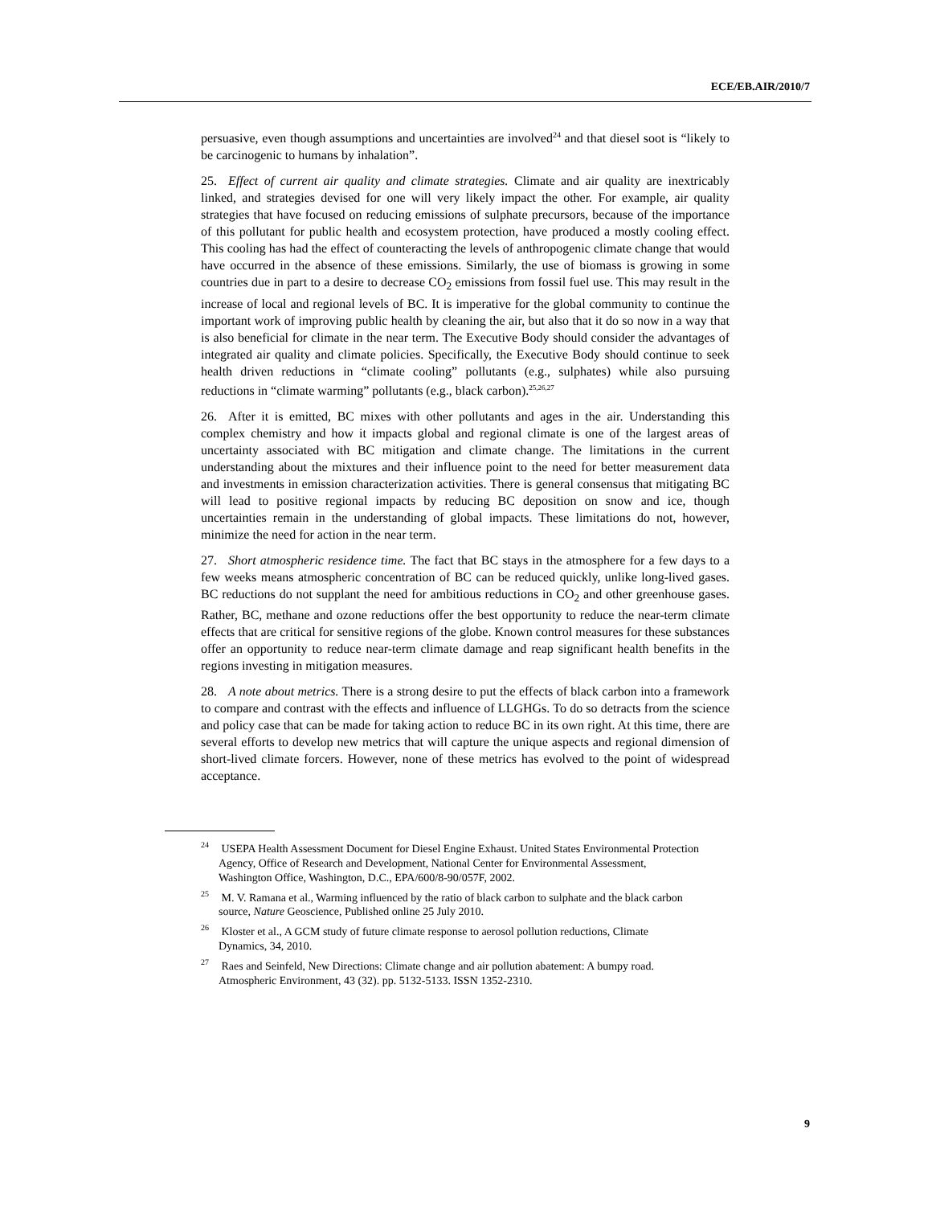ECE/EB.AIR/2010/7
persuasive, even though assumptions and uncertainties are involved<sup>24</sup> and that diesel soot is “likely to be carcinogenic to humans by inhalation”.
25. Effect of current air quality and climate strategies. Climate and air quality are inextricably linked, and strategies devised for one will very likely impact the other. For example, air quality strategies that have focused on reducing emissions of sulphate precursors, because of the importance of this pollutant for public health and ecosystem protection, have produced a mostly cooling effect. This cooling has had the effect of counteracting the levels of anthropogenic climate change that would have occurred in the absence of these emissions. Similarly, the use of biomass is growing in some countries due in part to a desire to decrease CO<sub>2</sub> emissions from fossil fuel use. This may result in the increase of local and regional levels of BC. It is imperative for the global community to continue the important work of improving public health by cleaning the air, but also that it do so now in a way that is also beneficial for climate in the near term. The Executive Body should consider the advantages of integrated air quality and climate policies. Specifically, the Executive Body should continue to seek health driven reductions in “climate cooling” pollutants (e.g., sulphates) while also pursuing reductions in “climate warming” pollutants (e.g., black carbon).<sup>25,26,27</sup>
26. After it is emitted, BC mixes with other pollutants and ages in the air. Understanding this complex chemistry and how it impacts global and regional climate is one of the largest areas of uncertainty associated with BC mitigation and climate change. The limitations in the current understanding about the mixtures and their influence point to the need for better measurement data and investments in emission characterization activities. There is general consensus that mitigating BC will lead to positive regional impacts by reducing BC deposition on snow and ice, though uncertainties remain in the understanding of global impacts. These limitations do not, however, minimize the need for action in the near term.
27. Short atmospheric residence time. The fact that BC stays in the atmosphere for a few days to a few weeks means atmospheric concentration of BC can be reduced quickly, unlike long-lived gases. BC reductions do not supplant the need for ambitious reductions in CO<sub>2</sub> and other greenhouse gases. Rather, BC, methane and ozone reductions offer the best opportunity to reduce the near-term climate effects that are critical for sensitive regions of the globe. Known control measures for these substances offer an opportunity to reduce near-term climate damage and reap significant health benefits in the regions investing in mitigation measures.
28. A note about metrics. There is a strong desire to put the effects of black carbon into a framework to compare and contrast with the effects and influence of LLGHGs. To do so detracts from the science and policy case that can be made for taking action to reduce BC in its own right. At this time, there are several efforts to develop new metrics that will capture the unique aspects and regional dimension of short-lived climate forcers. However, none of these metrics has evolved to the point of widespread acceptance.
<sup>24</sup> USEPA Health Assessment Document for Diesel Engine Exhaust. United States Environmental Protection Agency, Office of Research and Development, National Center for Environmental Assessment, Washington Office, Washington, D.C., EPA/600/8-90/057F, 2002.
<sup>25</sup> M. V. Ramana et al., Warming influenced by the ratio of black carbon to sulphate and the black carbon source, Nature Geoscience, Published online 25 July 2010.
<sup>26</sup> Kloster et al., A GCM study of future climate response to aerosol pollution reductions, Climate Dynamics, 34, 2010.
<sup>27</sup> Raes and Seinfeld, New Directions: Climate change and air pollution abatement: A bumpy road. Atmospheric Environment, 43 (32). pp. 5132-5133. ISSN 1352-2310.
9